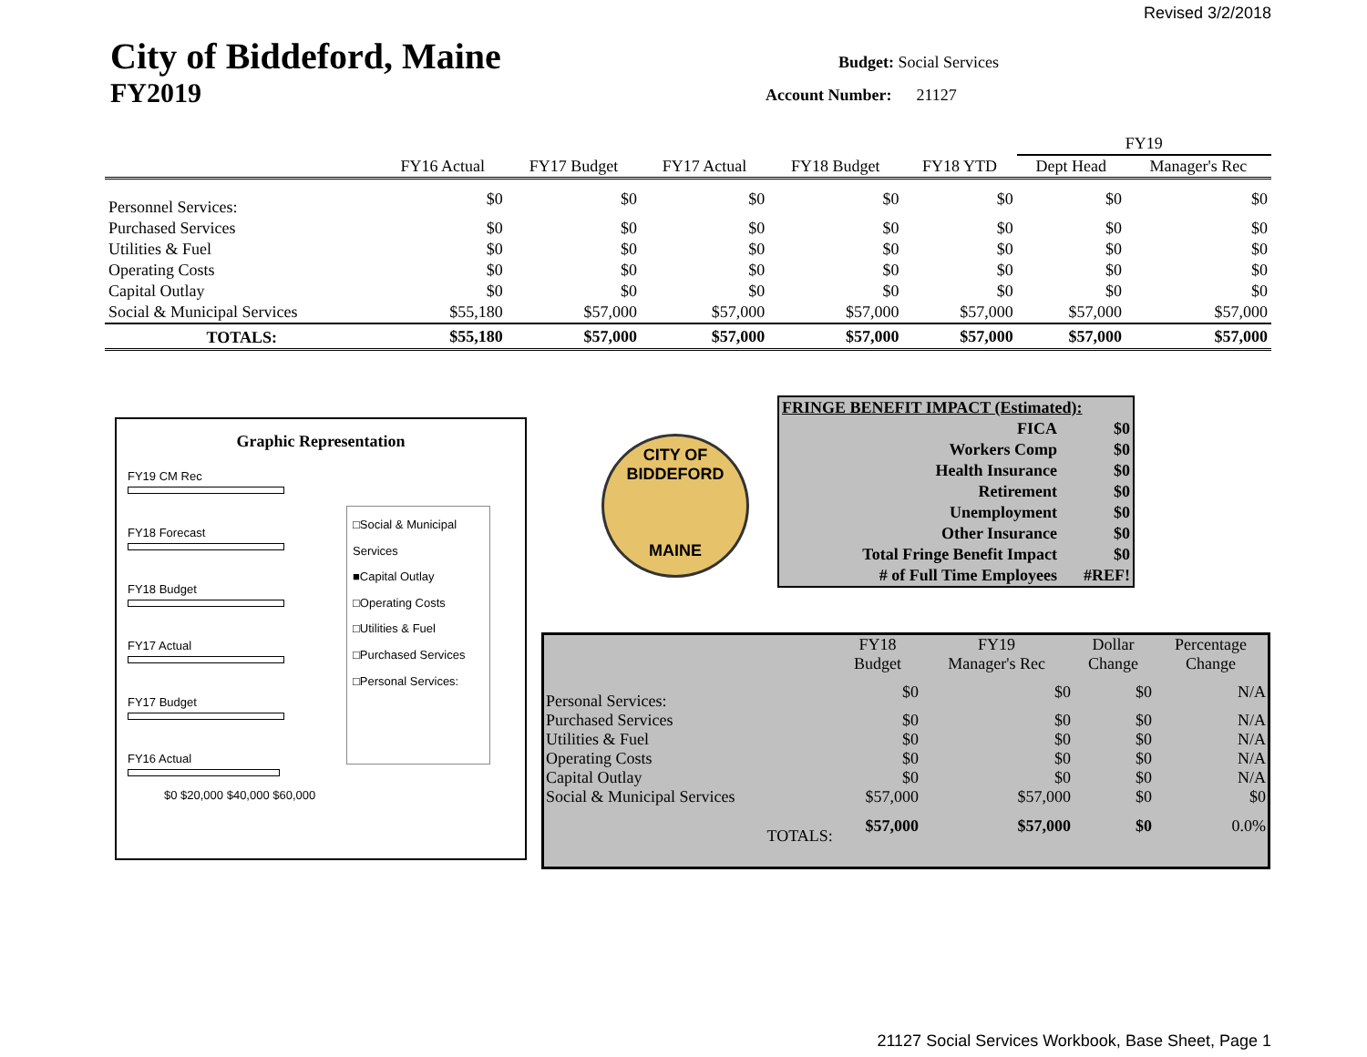Revised 3/2/2018
City of Biddeford, Maine
FY2019
Budget: Social Services
Account Number: 21127
| | | | | | | FY19 | |
| --- | --- | --- | --- | --- | --- | --- | --- |
| | FY16 Actual | FY17 Budget | FY17 Actual | FY18 Budget | FY18 YTD | Dept Head | Manager's Rec |
| Personnel Services: | $0 | $0 | $0 | $0 | $0 | $0 | $0 |
| Purchased Services | $0 | $0 | $0 | $0 | $0 | $0 | $0 |
| Utilities & Fuel | $0 | $0 | $0 | $0 | $0 | $0 | $0 |
| Operating Costs | $0 | $0 | $0 | $0 | $0 | $0 | $0 |
| Capital Outlay | $0 | $0 | $0 | $0 | $0 | $0 | $0 |
| Social & Municipal Services | $55,180 | $57,000 | $57,000 | $57,000 | $57,000 | $57,000 | $57,000 |
| TOTALS: | $55,180 | $57,000 | $57,000 | $57,000 | $57,000 | $57,000 | $57,000 |
Graphic Representation
FY19 CM Rec
FY18 Forecast
FY18 Budget
FY17 Actual
FY17 Budget
FY16 Actual
$0 $20,000 $40,000 $60,000
□Social & Municipal Services
■Capital Outlay
□Operating Costs
□Utilities & Fuel
□Purchased Services
□Personal Services:
CITY OF BIDDEFORD
MAINE
| FRINGE BENEFIT IMPACT (Estimated): | |
| FICA | $0 |
| Workers Comp | $0 |
| Health Insurance | $0 |
| Retirement | $0 |
| Unemployment | $0 |
| Other Insurance | $0 |
| Total Fringe Benefit Impact | $0 |
| # of Full Time Employees | #REF! |
| | FY18 Budget | FY19 Manager's Rec | Dollar Change | Percentage Change |
| --- | --- | --- | --- | --- |
| Personal Services: | $0 | $0 | $0 | N/A |
| Purchased Services | $0 | $0 | $0 | N/A |
| Utilities & Fuel | $0 | $0 | $0 | N/A |
| Operating Costs | $0 | $0 | $0 | N/A |
| Capital Outlay | $0 | $0 | $0 | N/A |
| Social & Municipal Services | $57,000 | $57,000 | $0 | $0 |
| TOTALS: | $57,000 | $57,000 | $0 | 0.0% |
21127 Social Services Workbook, Base Sheet, Page 1